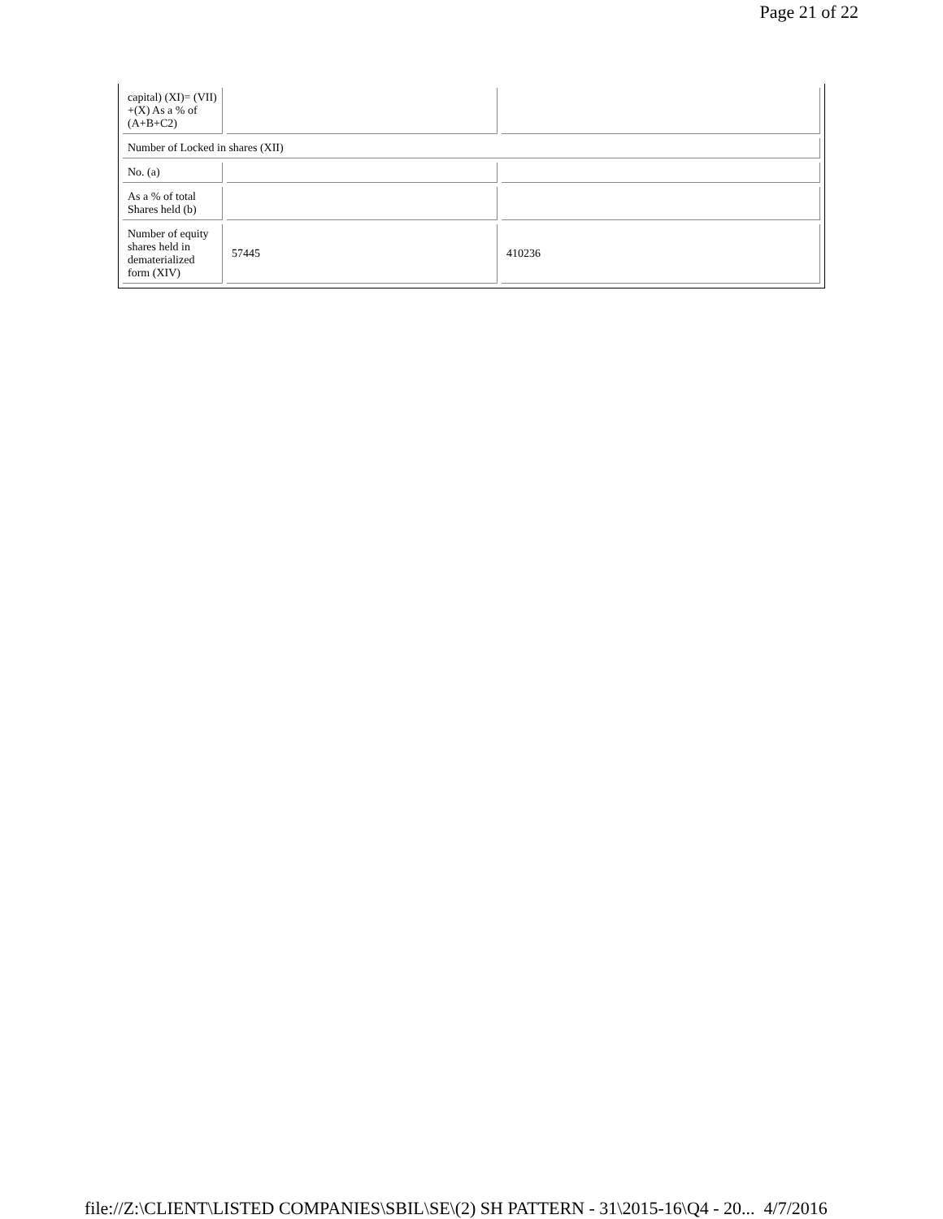Page 21 of 22
| capital) (XI)= (VII) +(X) As a % of (A+B+C2) | | |
| Number of Locked in shares (XII) | | |
| No. (a) | | |
| As a % of total Shares held (b) | | |
| Number of equity shares held in dematerialized form (XIV) | 57445 | 410236 |
file://Z:\CLIENT\LISTED COMPANIES\SBIL\SE\(2) SH PATTERN - 31\2015-16\Q4 - 20... 4/7/2016